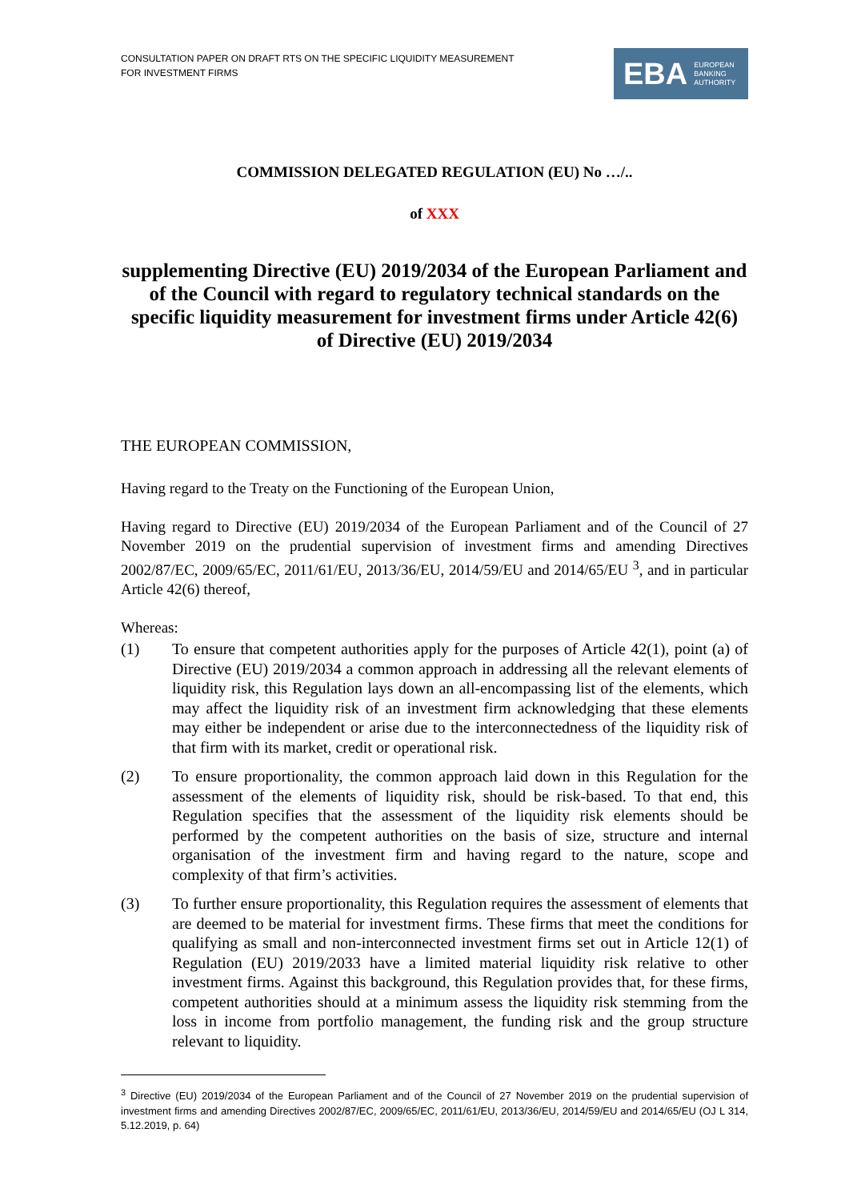CONSULTATION PAPER ON DRAFT RTS ON THE SPECIFIC LIQUIDITY MEASUREMENT
FOR INVESTMENT FIRMS
EBA EUROPEAN
BANKING
AUTHORITY
COMMISSION DELEGATED REGULATION (EU) No …/..
of XXX
supplementing Directive (EU) 2019/2034 of the European Parliament and of the Council with regard to regulatory technical standards on the specific liquidity measurement for investment firms under Article 42(6) of Directive (EU) 2019/2034
THE EUROPEAN COMMISSION,
Having regard to the Treaty on the Functioning of the European Union,
Having regard to Directive (EU) 2019/2034 of the European Parliament and of the Council of 27 November 2019 on the prudential supervision of investment firms and amending Directives 2002/87/EC, 2009/65/EC, 2011/61/EU, 2013/36/EU, 2014/59/EU and 2014/65/EU <sup>3</sup>, and in particular Article 42(6) thereof,
Whereas:
(1) To ensure that competent authorities apply for the purposes of Article 42(1), point (a) of Directive (EU) 2019/2034 a common approach in addressing all the relevant elements of liquidity risk, this Regulation lays down an all-encompassing list of the elements, which may affect the liquidity risk of an investment firm acknowledging that these elements may either be independent or arise due to the interconnectedness of the liquidity risk of that firm with its market, credit or operational risk.
(2) To ensure proportionality, the common approach laid down in this Regulation for the assessment of the elements of liquidity risk, should be risk-based. To that end, this Regulation specifies that the assessment of the liquidity risk elements should be performed by the competent authorities on the basis of size, structure and internal organisation of the investment firm and having regard to the nature, scope and complexity of that firm’s activities.
(3) To further ensure proportionality, this Regulation requires the assessment of elements that are deemed to be material for investment firms. These firms that meet the conditions for qualifying as small and non-interconnected investment firms set out in Article 12(1) of Regulation (EU) 2019/2033 have a limited material liquidity risk relative to other investment firms. Against this background, this Regulation provides that, for these firms, competent authorities should at a minimum assess the liquidity risk stemming from the loss in income from portfolio management, the funding risk and the group structure relevant to liquidity.
<sup>3</sup> Directive (EU) 2019/2034 of the European Parliament and of the Council of 27 November 2019 on the prudential supervision of investment firms and amending Directives 2002/87/EC, 2009/65/EC, 2011/61/EU, 2013/36/EU, 2014/59/EU and 2014/65/EU (OJ L 314, 5.12.2019, p. 64)